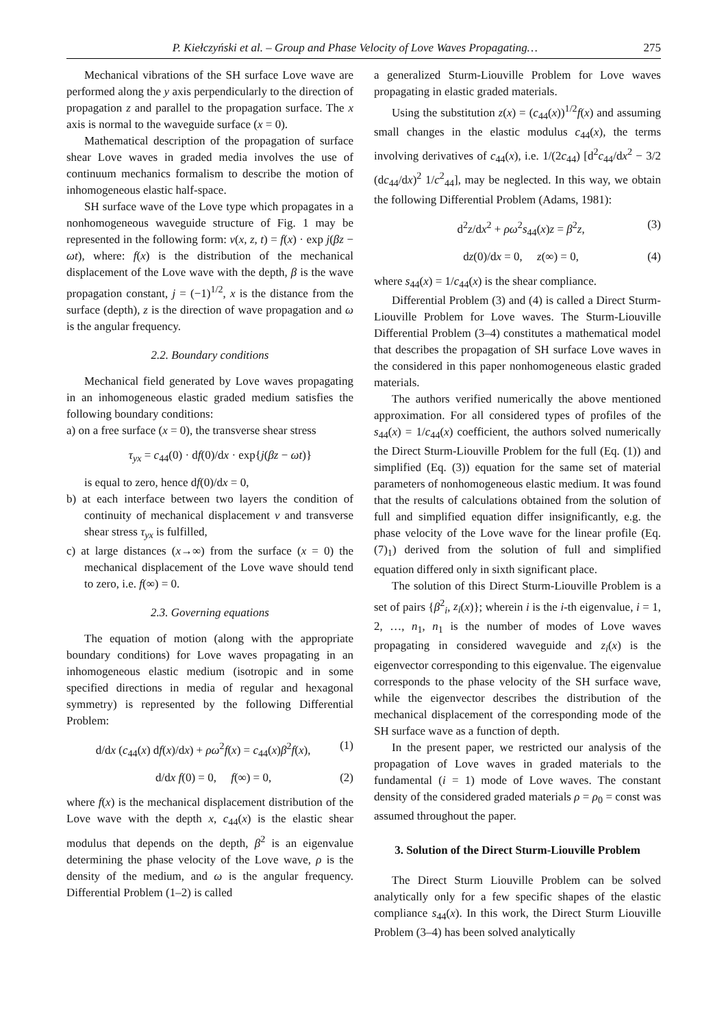P. Kiełczyński et al. – Group and Phase Velocity of Love Waves Propagating… 275
Mechanical vibrations of the SH surface Love wave are performed along the y axis perpendicularly to the direction of propagation z and parallel to the propagation surface. The x axis is normal to the waveguide surface (x = 0).
Mathematical description of the propagation of surface shear Love waves in graded media involves the use of continuum mechanics formalism to describe the motion of inhomogeneous elastic half-space.
SH surface wave of the Love type which propagates in a nonhomogeneous waveguide structure of Fig. 1 may be represented in the following form: v(x, z, t) = f(x) · exp j(βz − ωt), where: f(x) is the distribution of the mechanical displacement of the Love wave with the depth, β is the wave propagation constant, j = (−1)<sup>1/2</sup>, x is the distance from the surface (depth), z is the direction of wave propagation and ω is the angular frequency.
2.2. Boundary conditions
Mechanical field generated by Love waves propagating in an inhomogeneous elastic graded medium satisfies the following boundary conditions:
a) on a free surface (x = 0), the transverse shear stress
τ<sub>yx</sub> = c<sub>44</sub>(0) · df(0)/dx · exp{j(βz − ωt)}
is equal to zero, hence df(0)/dx = 0,
b) at each interface between two layers the condition of continuity of mechanical displacement v and transverse shear stress τ<sub>yx</sub> is fulfilled,
c) at large distances (x→∞) from the surface (x = 0) the mechanical displacement of the Love wave should tend to zero, i.e. f(∞) = 0.
2.3. Governing equations
The equation of motion (along with the appropriate boundary conditions) for Love waves propagating in an inhomogeneous elastic medium (isotropic and in some specified directions in media of regular and hexagonal symmetry) is represented by the following Differential Problem:
d/dx (c<sub>44</sub>(x) df(x)/dx) + ρω<sup>2</sup>f(x) = c<sub>44</sub>(x)β<sup>2</sup>f(x), (1)
d/dx f(0) = 0, f(∞) = 0, (2)
where f(x) is the mechanical displacement distribution of the Love wave with the depth x, c<sub>44</sub>(x) is the elastic shear modulus that depends on the depth, β<sup>2</sup> is an eigenvalue determining the phase velocity of the Love wave, ρ is the density of the medium, and ω is the angular frequency. Differential Problem (1–2) is called
a generalized Sturm-Liouville Problem for Love waves propagating in elastic graded materials.
Using the substitution z(x) = (c<sub>44</sub>(x))<sup>1/2</sup>f(x) and assuming small changes in the elastic modulus c<sub>44</sub>(x), the terms involving derivatives of c<sub>44</sub>(x), i.e. 1/(2c<sub>44</sub>) [d<sup>2</sup>c<sub>44</sub>/dx<sup>2</sup> − 3/2 (dc<sub>44</sub>/dx)<sup>2</sup> 1/c<sup>2</sup><sub>44</sub>], may be neglected. In this way, we obtain the following Differential Problem (Adams, 1981):
d<sup>2</sup>z/dx<sup>2</sup> + ρω<sup>2</sup>s<sub>44</sub>(x)z = β<sup>2</sup>z, (3)
dz(0)/dx = 0, z(∞) = 0, (4)
where s<sub>44</sub>(x) = 1/c<sub>44</sub>(x) is the shear compliance.
Differential Problem (3) and (4) is called a Direct Sturm-Liouville Problem for Love waves. The Sturm-Liouville Differential Problem (3–4) constitutes a mathematical model that describes the propagation of SH surface Love waves in the considered in this paper nonhomogeneous elastic graded materials.
The authors verified numerically the above mentioned approximation. For all considered types of profiles of the s<sub>44</sub>(x) = 1/c<sub>44</sub>(x) coefficient, the authors solved numerically the Direct Sturm-Liouville Problem for the full (Eq. (1)) and simplified (Eq. (3)) equation for the same set of material parameters of nonhomogeneous elastic medium. It was found that the results of calculations obtained from the solution of full and simplified equation differ insignificantly, e.g. the phase velocity of the Love wave for the linear profile (Eq. (7)<sub>1</sub>) derived from the solution of full and simplified equation differed only in sixth significant place.
The solution of this Direct Sturm-Liouville Problem is a set of pairs {β<sup>2</sup><sub>i</sub>, z<sub>i</sub>(x)}; wherein i is the i-th eigenvalue, i = 1, 2, …, n<sub>1</sub>, n<sub>1</sub> is the number of modes of Love waves propagating in considered waveguide and z<sub>i</sub>(x) is the eigenvector corresponding to this eigenvalue. The eigenvalue corresponds to the phase velocity of the SH surface wave, while the eigenvector describes the distribution of the mechanical displacement of the corresponding mode of the SH surface wave as a function of depth.
In the present paper, we restricted our analysis of the propagation of Love waves in graded materials to the fundamental (i = 1) mode of Love waves. The constant density of the considered graded materials ρ = ρ<sub>0</sub> = const was assumed throughout the paper.
3. Solution of the Direct Sturm-Liouville Problem
The Direct Sturm Liouville Problem can be solved analytically only for a few specific shapes of the elastic compliance s<sub>44</sub>(x). In this work, the Direct Sturm Liouville Problem (3–4) has been solved analytically